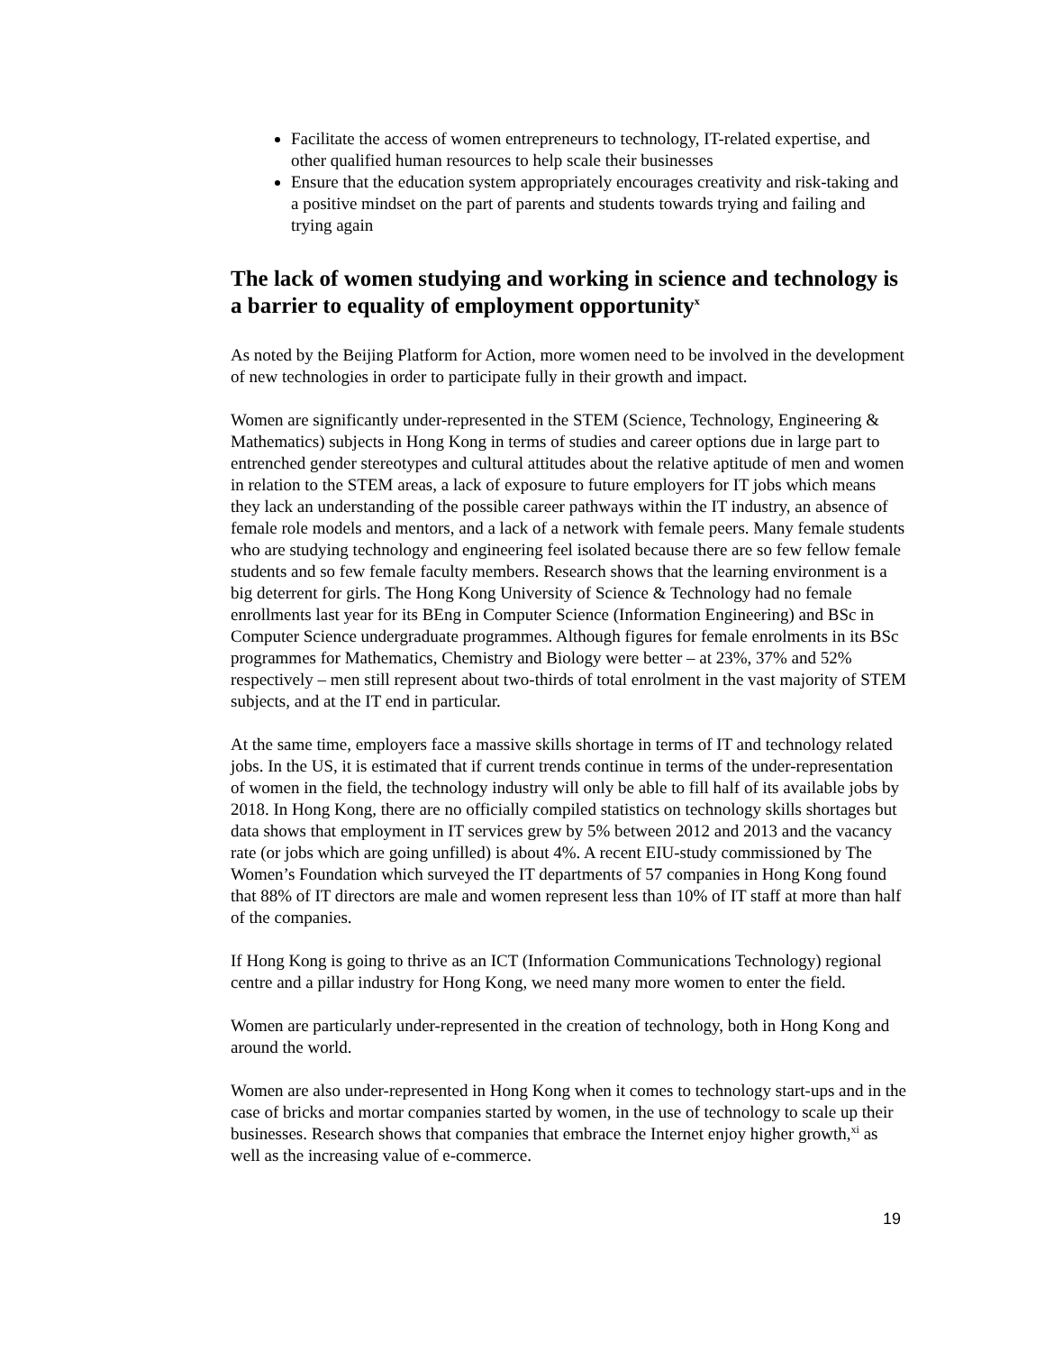Facilitate the access of women entrepreneurs to technology, IT-related expertise, and other qualified human resources to help scale their businesses
Ensure that the education system appropriately encourages creativity and risk-taking and a positive mindset on the part of parents and students towards trying and failing and trying again
The lack of women studying and working in science and technology is a barrier to equality of employment opportunity<sup>x</sup>
As noted by the Beijing Platform for Action, more women need to be involved in the development of new technologies in order to participate fully in their growth and impact.
Women are significantly under-represented in the STEM (Science, Technology, Engineering & Mathematics) subjects in Hong Kong in terms of studies and career options due in large part to entrenched gender stereotypes and cultural attitudes about the relative aptitude of men and women in relation to the STEM areas, a lack of exposure to future employers for IT jobs which means they lack an understanding of the possible career pathways within the IT industry, an absence of female role models and mentors, and a lack of a network with female peers. Many female students who are studying technology and engineering feel isolated because there are so few fellow female students and so few female faculty members. Research shows that the learning environment is a big deterrent for girls. The Hong Kong University of Science & Technology had no female enrollments last year for its BEng in Computer Science (Information Engineering) and BSc in Computer Science undergraduate programmes. Although figures for female enrolments in its BSc programmes for Mathematics, Chemistry and Biology were better – at 23%, 37% and 52% respectively – men still represent about two-thirds of total enrolment in the vast majority of STEM subjects, and at the IT end in particular.
At the same time, employers face a massive skills shortage in terms of IT and technology related jobs. In the US, it is estimated that if current trends continue in terms of the under-representation of women in the field, the technology industry will only be able to fill half of its available jobs by 2018. In Hong Kong, there are no officially compiled statistics on technology skills shortages but data shows that employment in IT services grew by 5% between 2012 and 2013 and the vacancy rate (or jobs which are going unfilled) is about 4%. A recent EIU-study commissioned by The Women’s Foundation which surveyed the IT departments of 57 companies in Hong Kong found that 88% of IT directors are male and women represent less than 10% of IT staff at more than half of the companies.
If Hong Kong is going to thrive as an ICT (Information Communications Technology) regional centre and a pillar industry for Hong Kong, we need many more women to enter the field.
Women are particularly under-represented in the creation of technology, both in Hong Kong and around the world.
Women are also under-represented in Hong Kong when it comes to technology start-ups and in the case of bricks and mortar companies started by women, in the use of technology to scale up their businesses. Research shows that companies that embrace the Internet enjoy higher growth,<sup>xi</sup> as well as the increasing value of e-commerce.
19